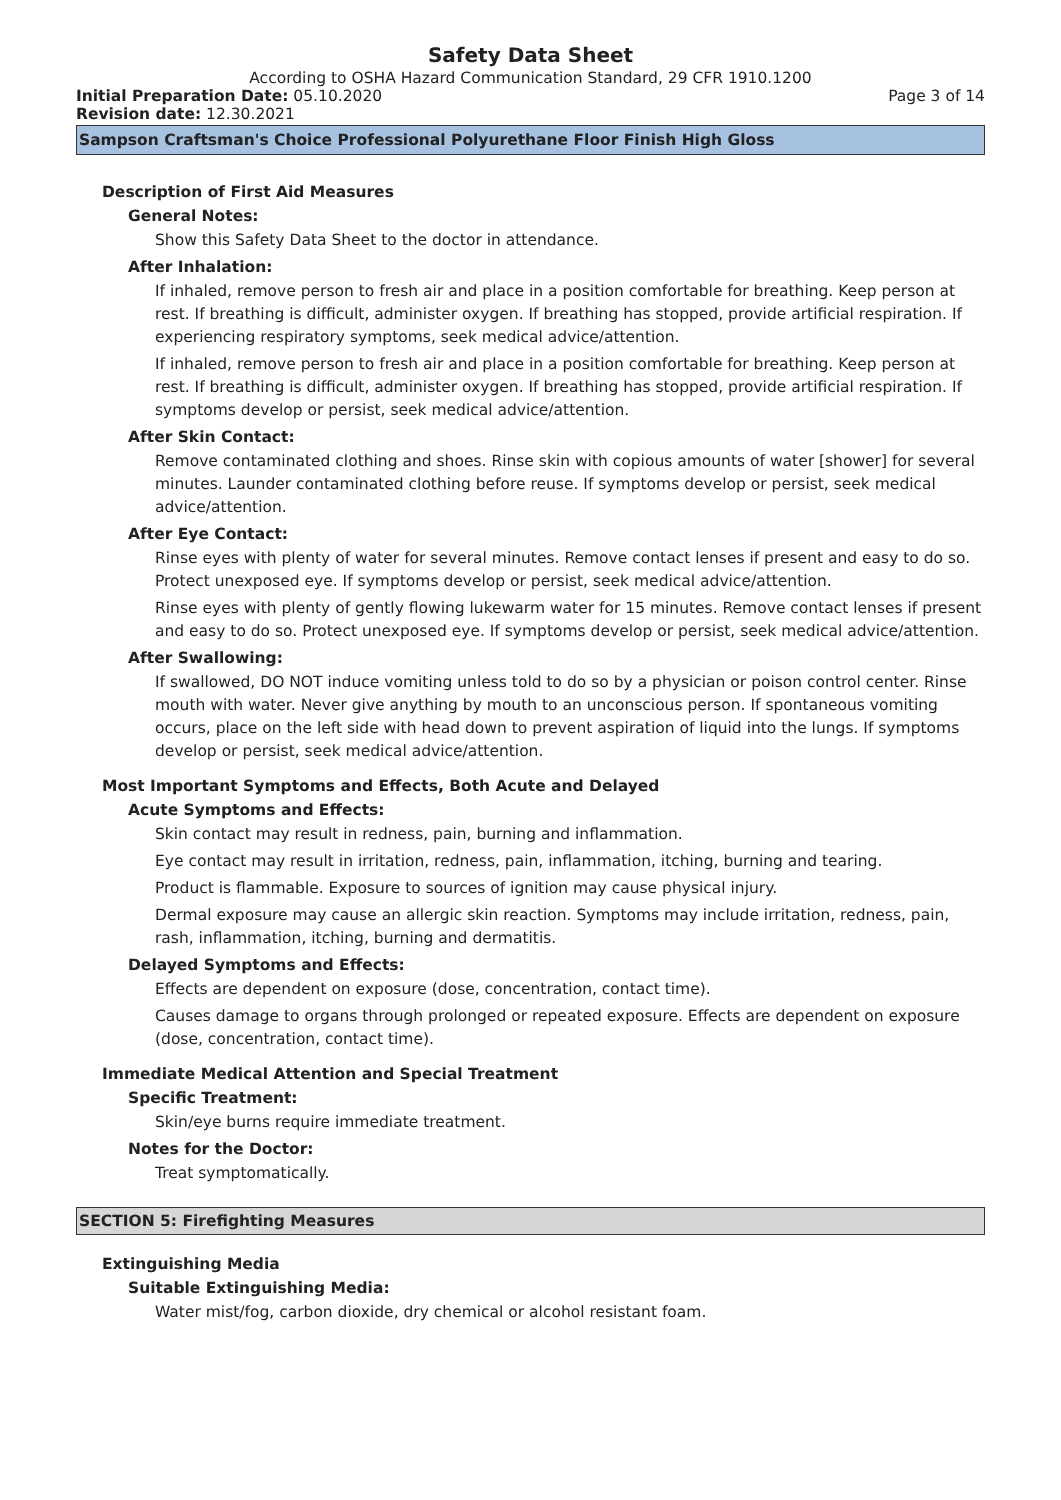Safety Data Sheet
According to OSHA Hazard Communication Standard, 29 CFR 1910.1200
Initial Preparation Date: 05.10.2020 Page 3 of 14
Revision date: 12.30.2021
Sampson Craftsman's Choice Professional Polyurethane Floor Finish High Gloss
Description of First Aid Measures
General Notes:
Show this Safety Data Sheet to the doctor in attendance.
After Inhalation:
If inhaled, remove person to fresh air and place in a position comfortable for breathing. Keep person at rest. If breathing is difficult, administer oxygen. If breathing has stopped, provide artificial respiration. If experiencing respiratory symptoms, seek medical advice/attention.
If inhaled, remove person to fresh air and place in a position comfortable for breathing. Keep person at rest. If breathing is difficult, administer oxygen. If breathing has stopped, provide artificial respiration. If symptoms develop or persist, seek medical advice/attention.
After Skin Contact:
Remove contaminated clothing and shoes. Rinse skin with copious amounts of water [shower] for several minutes. Launder contaminated clothing before reuse. If symptoms develop or persist, seek medical advice/attention.
After Eye Contact:
Rinse eyes with plenty of water for several minutes. Remove contact lenses if present and easy to do so. Protect unexposed eye. If symptoms develop or persist, seek medical advice/attention.
Rinse eyes with plenty of gently flowing lukewarm water for 15 minutes. Remove contact lenses if present and easy to do so. Protect unexposed eye. If symptoms develop or persist, seek medical advice/attention.
After Swallowing:
If swallowed, DO NOT induce vomiting unless told to do so by a physician or poison control center. Rinse mouth with water. Never give anything by mouth to an unconscious person. If spontaneous vomiting occurs, place on the left side with head down to prevent aspiration of liquid into the lungs. If symptoms develop or persist, seek medical advice/attention.
Most Important Symptoms and Effects, Both Acute and Delayed
Acute Symptoms and Effects:
Skin contact may result in redness, pain, burning and inflammation.
Eye contact may result in irritation, redness, pain, inflammation, itching, burning and tearing.
Product is flammable. Exposure to sources of ignition may cause physical injury.
Dermal exposure may cause an allergic skin reaction. Symptoms may include irritation, redness, pain, rash, inflammation, itching, burning and dermatitis.
Delayed Symptoms and Effects:
Effects are dependent on exposure (dose, concentration, contact time).
Causes damage to organs through prolonged or repeated exposure. Effects are dependent on exposure (dose, concentration, contact time).
Immediate Medical Attention and Special Treatment
Specific Treatment:
Skin/eye burns require immediate treatment.
Notes for the Doctor:
Treat symptomatically.
SECTION 5: Firefighting Measures
Extinguishing Media
Suitable Extinguishing Media:
Water mist/fog, carbon dioxide, dry chemical or alcohol resistant foam.